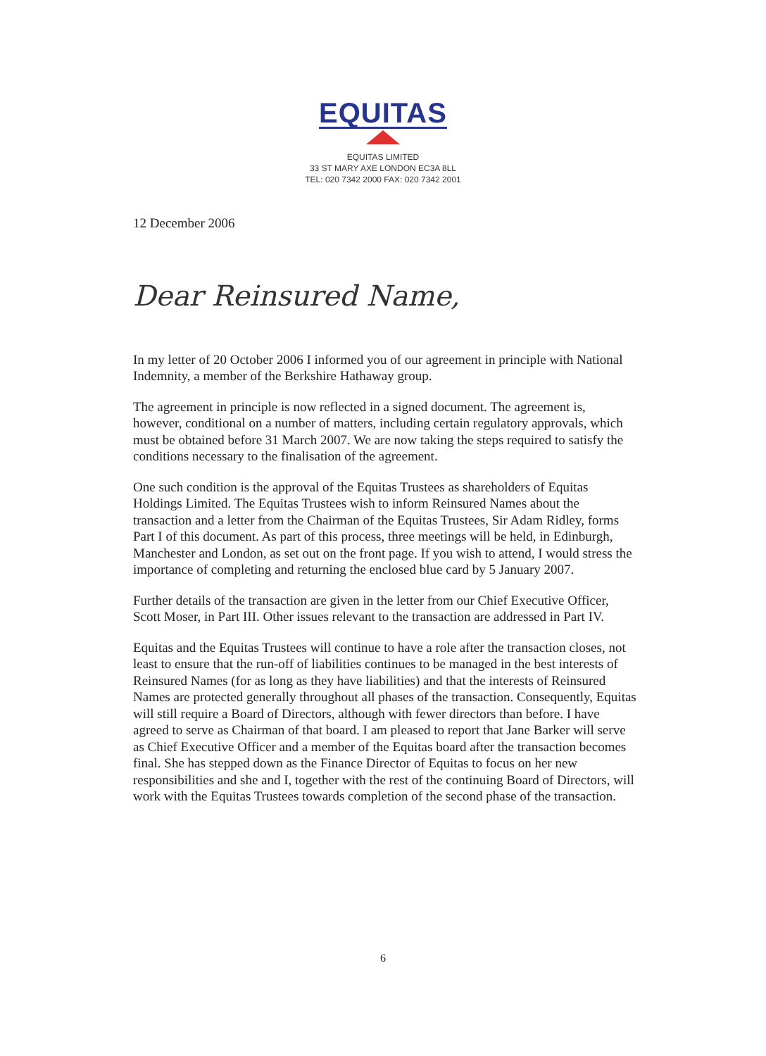EQUITAS
EQUITAS LIMITED
33 ST MARY AXE LONDON EC3A 8LL
TEL: 020 7342 2000 FAX: 020 7342 2001
12 December 2006
Dear Reinsured Name,
In my letter of 20 October 2006 I informed you of our agreement in principle with National Indemnity, a member of the Berkshire Hathaway group.
The agreement in principle is now reflected in a signed document. The agreement is, however, conditional on a number of matters, including certain regulatory approvals, which must be obtained before 31 March 2007. We are now taking the steps required to satisfy the conditions necessary to the finalisation of the agreement.
One such condition is the approval of the Equitas Trustees as shareholders of Equitas Holdings Limited. The Equitas Trustees wish to inform Reinsured Names about the transaction and a letter from the Chairman of the Equitas Trustees, Sir Adam Ridley, forms Part I of this document. As part of this process, three meetings will be held, in Edinburgh, Manchester and London, as set out on the front page. If you wish to attend, I would stress the importance of completing and returning the enclosed blue card by 5 January 2007.
Further details of the transaction are given in the letter from our Chief Executive Officer, Scott Moser, in Part III. Other issues relevant to the transaction are addressed in Part IV.
Equitas and the Equitas Trustees will continue to have a role after the transaction closes, not least to ensure that the run-off of liabilities continues to be managed in the best interests of Reinsured Names (for as long as they have liabilities) and that the interests of Reinsured Names are protected generally throughout all phases of the transaction. Consequently, Equitas will still require a Board of Directors, although with fewer directors than before. I have agreed to serve as Chairman of that board. I am pleased to report that Jane Barker will serve as Chief Executive Officer and a member of the Equitas board after the transaction becomes final. She has stepped down as the Finance Director of Equitas to focus on her new responsibilities and she and I, together with the rest of the continuing Board of Directors, will work with the Equitas Trustees towards completion of the second phase of the transaction.
6